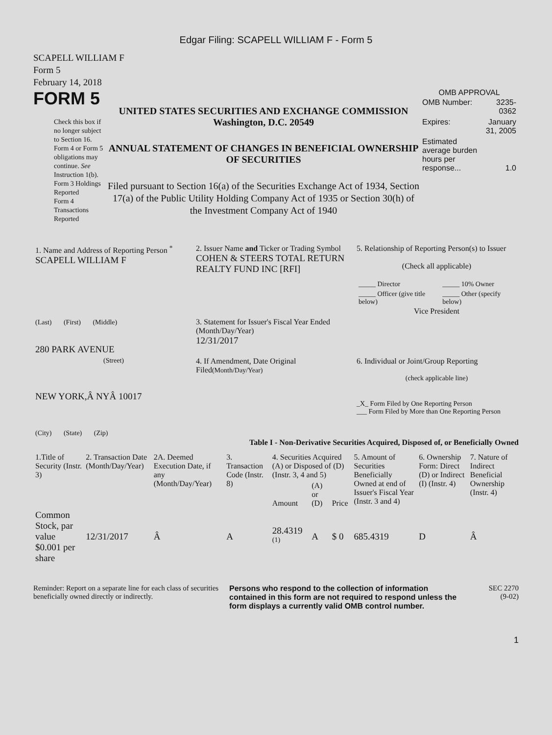Edgar Filing: SCAPELL WILLIAM F - Form 5
SCAPELL WILLIAM F
Form 5
February 14, 2018
FORM 5
Check this box if no longer subject to Section 16. Form 4 or Form 5 obligations may continue. See Instruction 1(b).
Form 3 Holdings Reported
Form 4 Transactions Reported
UNITED STATES SECURITIES AND EXCHANGE COMMISSION
Washington, D.C. 20549
ANNUAL STATEMENT OF CHANGES IN BENEFICIAL OWNERSHIP OF SECURITIES
Filed pursuant to Section 16(a) of the Securities Exchange Act of 1934, Section 17(a) of the Public Utility Holding Company Act of 1935 or Section 30(h) of the Investment Company Act of 1940
OMB APPROVAL
| OMB Number: | 3235-0362 |
| Expires: | January 31, 2005 |
| Estimated average burden hours per response... | 1.0 |
| 1. Name and Address of Reporting Person <sup>*</sup> SCAPELL WILLIAM F | 2. Issuer Name and Ticker or Trading Symbol COHEN & STEERS TOTAL RETURN REALTY FUND INC [RFI] | 5. Relationship of Reporting Person(s) to Issuer (Check all applicable) / _____ Director / _____ 10% Owner / / _____ Officer (give title below) / _____ Other (specify below) / Vice President |
| (Last) (First) (Middle) 280 PARK AVENUE | 3. Statement for Issuer's Fiscal Year Ended (Month/Day/Year) 12/31/2017 | |
| (Street) NEW YORK,Â NYÂ 10017 (City) (State) (Zip) | 4. If Amendment, Date Original Filed (Month/Day/Year) | 6. Individual or Joint/Group Reporting (check applicable line) _X_ Form Filed by One Reporting Person ___ Form Filed by More than One Reporting Person |
Table I - Non-Derivative Securities Acquired, Disposed of, or Beneficially Owned
| 1.Title of Security (Instr. 3) | 2. Transaction Date (Month/Day/Year) | 2A. Deemed Execution Date, if any (Month/Day/Year) | 3. Transaction Code (Instr. 8) | 4. Securities Acquired (A) or Disposed of (D) (Instr. 3, 4 and 5) | | | 5. Amount of Securities Beneficially Owned at end of Issuer's Fiscal Year (Instr. 3 and 4) | 6. Ownership Form: Direct (D) or Indirect (I) (Instr. 4) | 7. Nature of Indirect Beneficial Ownership (Instr. 4) |
| --- | --- | --- | --- | --- | --- | --- | --- | --- | --- |
| | | | | Amount | (A) or (D) | Price | | | |
| Common Stock, par value $0.001 per share | 12/31/2017 | Â | A | 28.4319 <sup>(1)</sup> | A | $ 0 | 685.4319 | D | Â |
Reminder: Report on a separate line for each class of securities beneficially owned directly or indirectly.
Persons who respond to the collection of information contained in this form are not required to respond unless the form displays a currently valid OMB control number.
SEC 2270
(9-02)
1